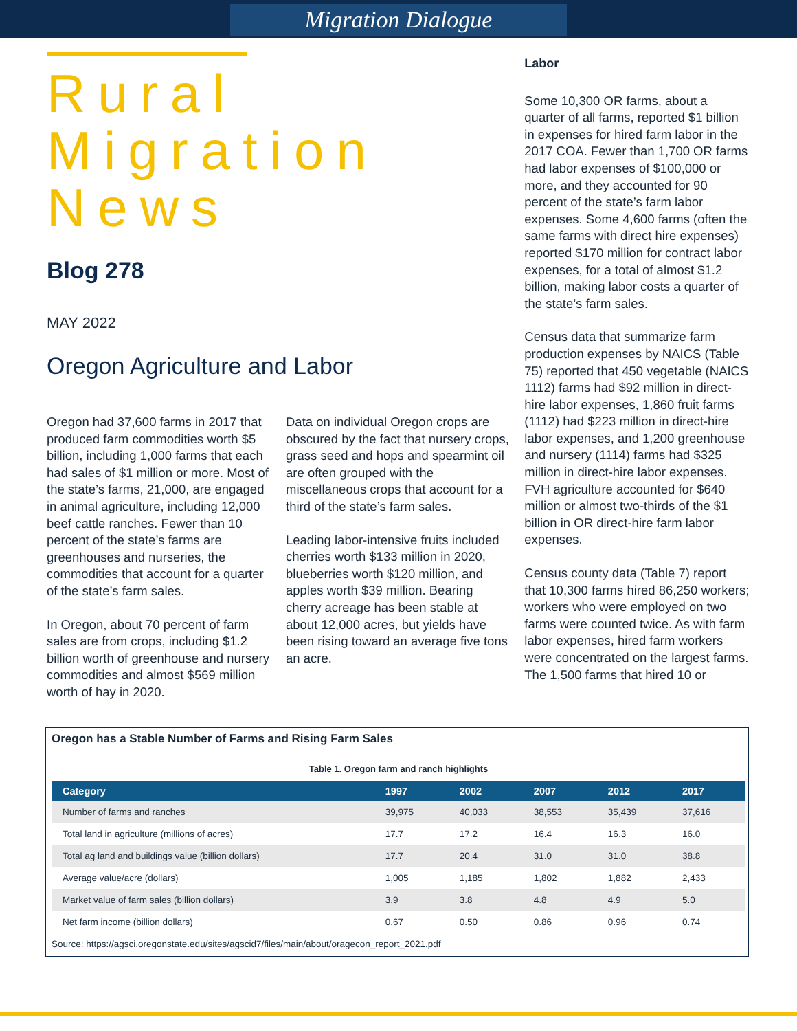Migration Dialogue
Rural Migration News
Blog 278
MAY 2022
Oregon Agriculture and Labor
Oregon had 37,600 farms in 2017 that produced farm commodities worth $5 billion, including 1,000 farms that each had sales of $1 million or more. Most of the state’s farms, 21,000, are engaged in animal agriculture, including 12,000 beef cattle ranches. Fewer than 10 percent of the state’s farms are greenhouses and nurseries, the commodities that account for a quarter of the state’s farm sales.
In Oregon, about 70 percent of farm sales are from crops, including $1.2 billion worth of greenhouse and nursery commodities and almost $569 million worth of hay in 2020.
Data on individual Oregon crops are obscured by the fact that nursery crops, grass seed and hops and spearmint oil are often grouped with the miscellaneous crops that account for a third of the state’s farm sales.
Leading labor-intensive fruits included cherries worth $133 million in 2020, blueberries worth $120 million, and apples worth $39 million. Bearing cherry acreage has been stable at about 12,000 acres, but yields have been rising toward an average five tons an acre.
Labor
Some 10,300 OR farms, about a quarter of all farms, reported $1 billion in expenses for hired farm labor in the 2017 COA. Fewer than 1,700 OR farms had labor expenses of $100,000 or more, and they accounted for 90 percent of the state’s farm labor expenses. Some 4,600 farms (often the same farms with direct hire expenses) reported $170 million for contract labor expenses, for a total of almost $1.2 billion, making labor costs a quarter of the state’s farm sales.
Census data that summarize farm production expenses by NAICS (Table 75) reported that 450 vegetable (NAICS 1112) farms had $92 million in direct-hire labor expenses, 1,860 fruit farms (1112) had $223 million in direct-hire labor expenses, and 1,200 greenhouse and nursery (1114) farms had $325 million in direct-hire labor expenses. FVH agriculture accounted for $640 million or almost two-thirds of the $1 billion in OR direct-hire farm labor expenses.
Census county data (Table 7) report that 10,300 farms hired 86,250 workers; workers who were employed on two farms were counted twice. As with farm labor expenses, hired farm workers were concentrated on the largest farms. The 1,500 farms that hired 10 or
Oregon has a Stable Number of Farms and Rising Farm Sales
Table 1. Oregon farm and ranch highlights
| Category | 1997 | 2002 | 2007 | 2012 | 2017 |
| --- | --- | --- | --- | --- | --- |
| Number of farms and ranches | 39,975 | 40,033 | 38,553 | 35,439 | 37,616 |
| Total land in agriculture (millions of acres) | 17.7 | 17.2 | 16.4 | 16.3 | 16.0 |
| Total ag land and buildings value (billion dollars) | 17.7 | 20.4 | 31.0 | 31.0 | 38.8 |
| Average value/acre (dollars) | 1,005 | 1,185 | 1,802 | 1,882 | 2,433 |
| Market value of farm sales (billion dollars) | 3.9 | 3.8 | 4.8 | 4.9 | 5.0 |
| Net farm income (billion dollars) | 0.67 | 0.50 | 0.86 | 0.96 | 0.74 |
Source: https://agsci.oregonstate.edu/sites/agscid7/files/main/about/oragecon_report_2021.pdf